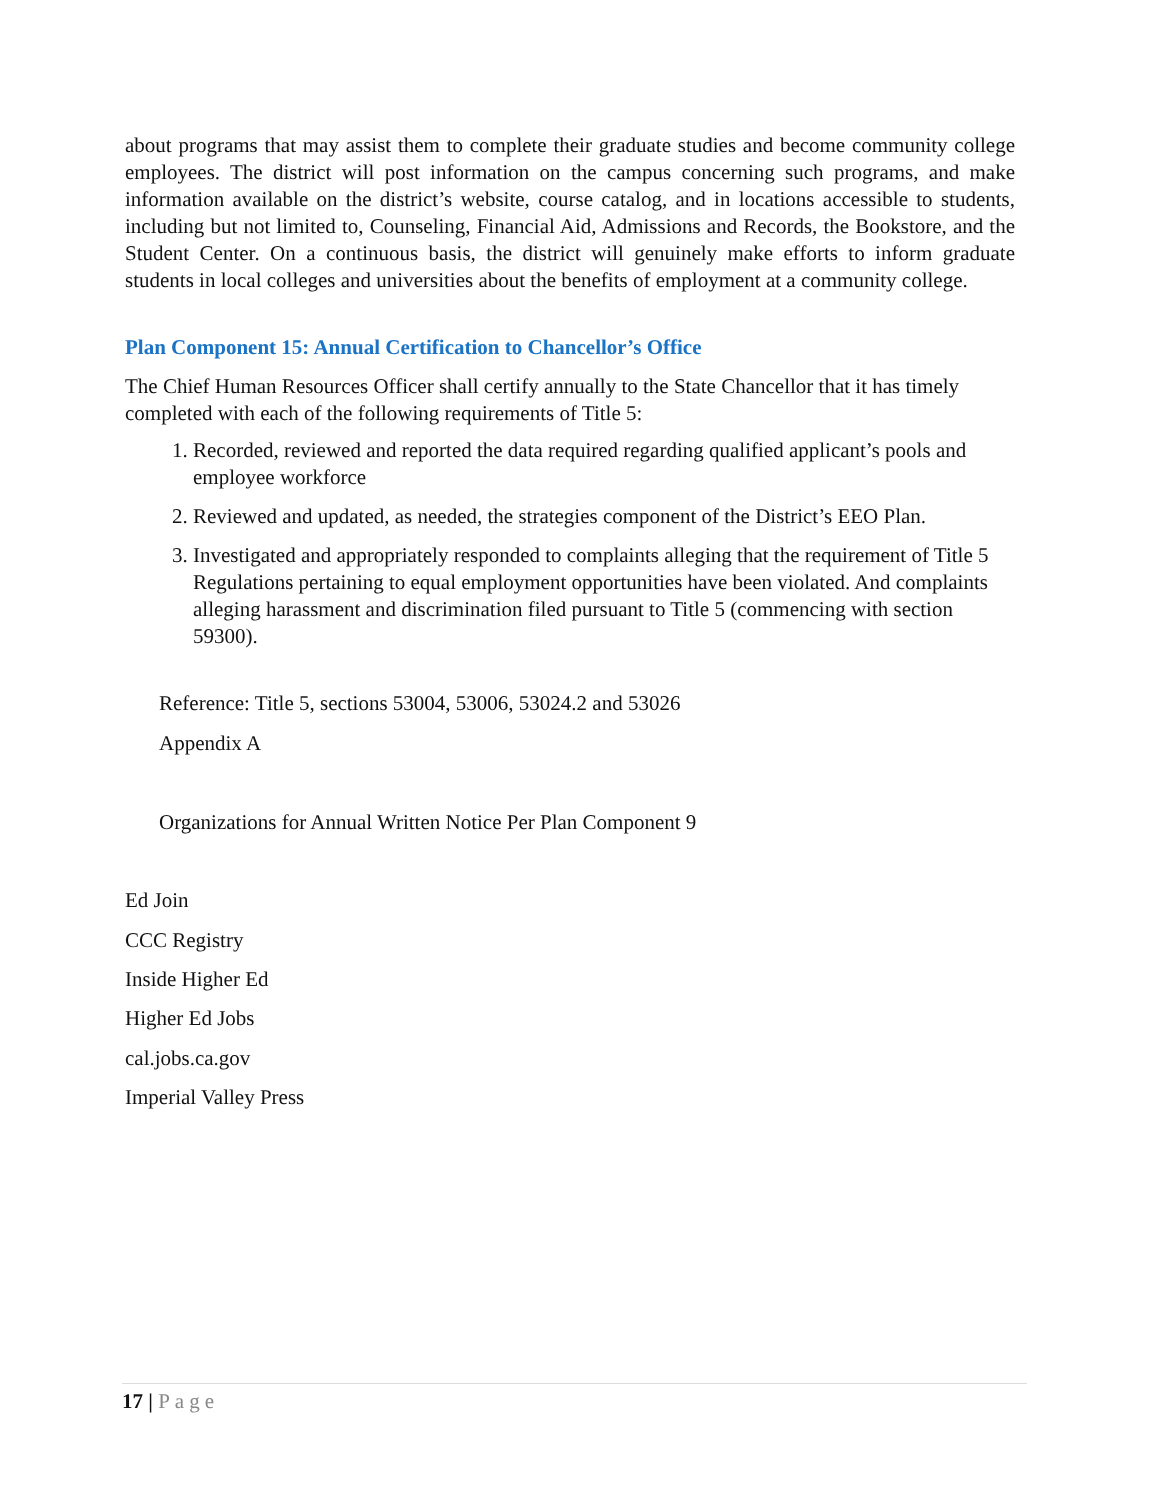about programs that may assist them to complete their graduate studies and become community college employees. The district will post information on the campus concerning such programs, and make information available on the district’s website, course catalog, and in locations accessible to students, including but not limited to, Counseling, Financial Aid, Admissions and Records, the Bookstore, and the Student Center. On a continuous basis, the district will genuinely make efforts to inform graduate students in local colleges and universities about the benefits of employment at a community college.
Plan Component 15: Annual Certification to Chancellor’s Office
The Chief Human Resources Officer shall certify annually to the State Chancellor that it has timely completed with each of the following requirements of Title 5:
1. Recorded, reviewed and reported the data required regarding qualified applicant’s pools and employee workforce
2. Reviewed and updated, as needed, the strategies component of the District’s EEO Plan.
3. Investigated and appropriately responded to complaints alleging that the requirement of Title 5 Regulations pertaining to equal employment opportunities have been violated. And complaints alleging harassment and discrimination filed pursuant to Title 5 (commencing with section 59300).
Reference: Title 5, sections 53004, 53006, 53024.2 and 53026
Appendix A
Organizations for Annual Written Notice Per Plan Component 9
Ed Join
CCC Registry
Inside Higher Ed
Higher Ed Jobs
cal.jobs.ca.gov
Imperial Valley Press
17 | Page